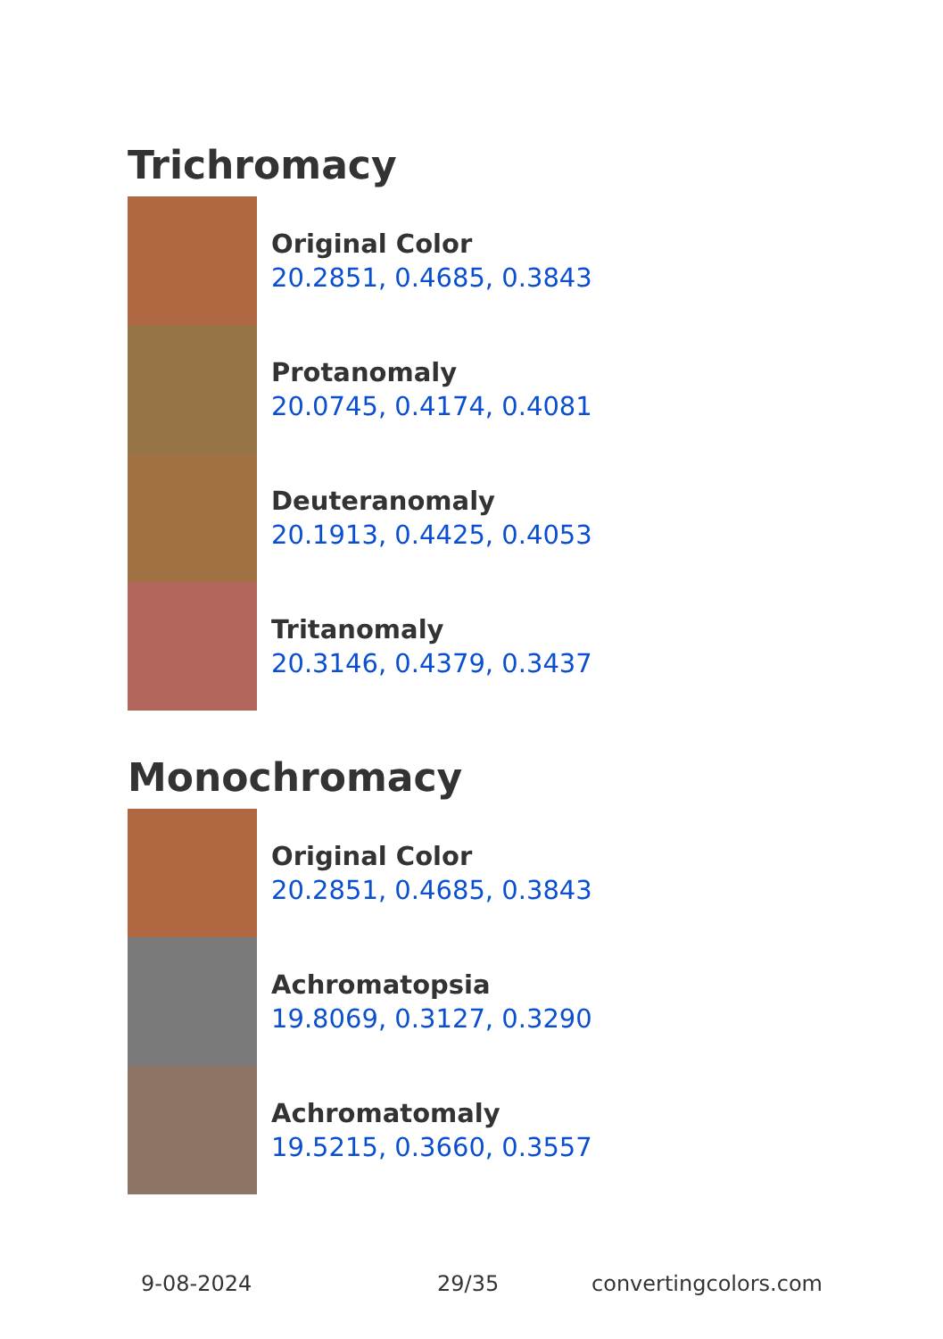Trichromacy
Original Color
20.2851, 0.4685, 0.3843
Protanomaly
20.0745, 0.4174, 0.4081
Deuteranomaly
20.1913, 0.4425, 0.4053
Tritanomaly
20.3146, 0.4379, 0.3437
Monochromacy
Original Color
20.2851, 0.4685, 0.3843
Achromatopsia
19.8069, 0.3127, 0.3290
Achromatomaly
19.5215, 0.3660, 0.3557
9-08-2024 29/35 convertingcolors.com